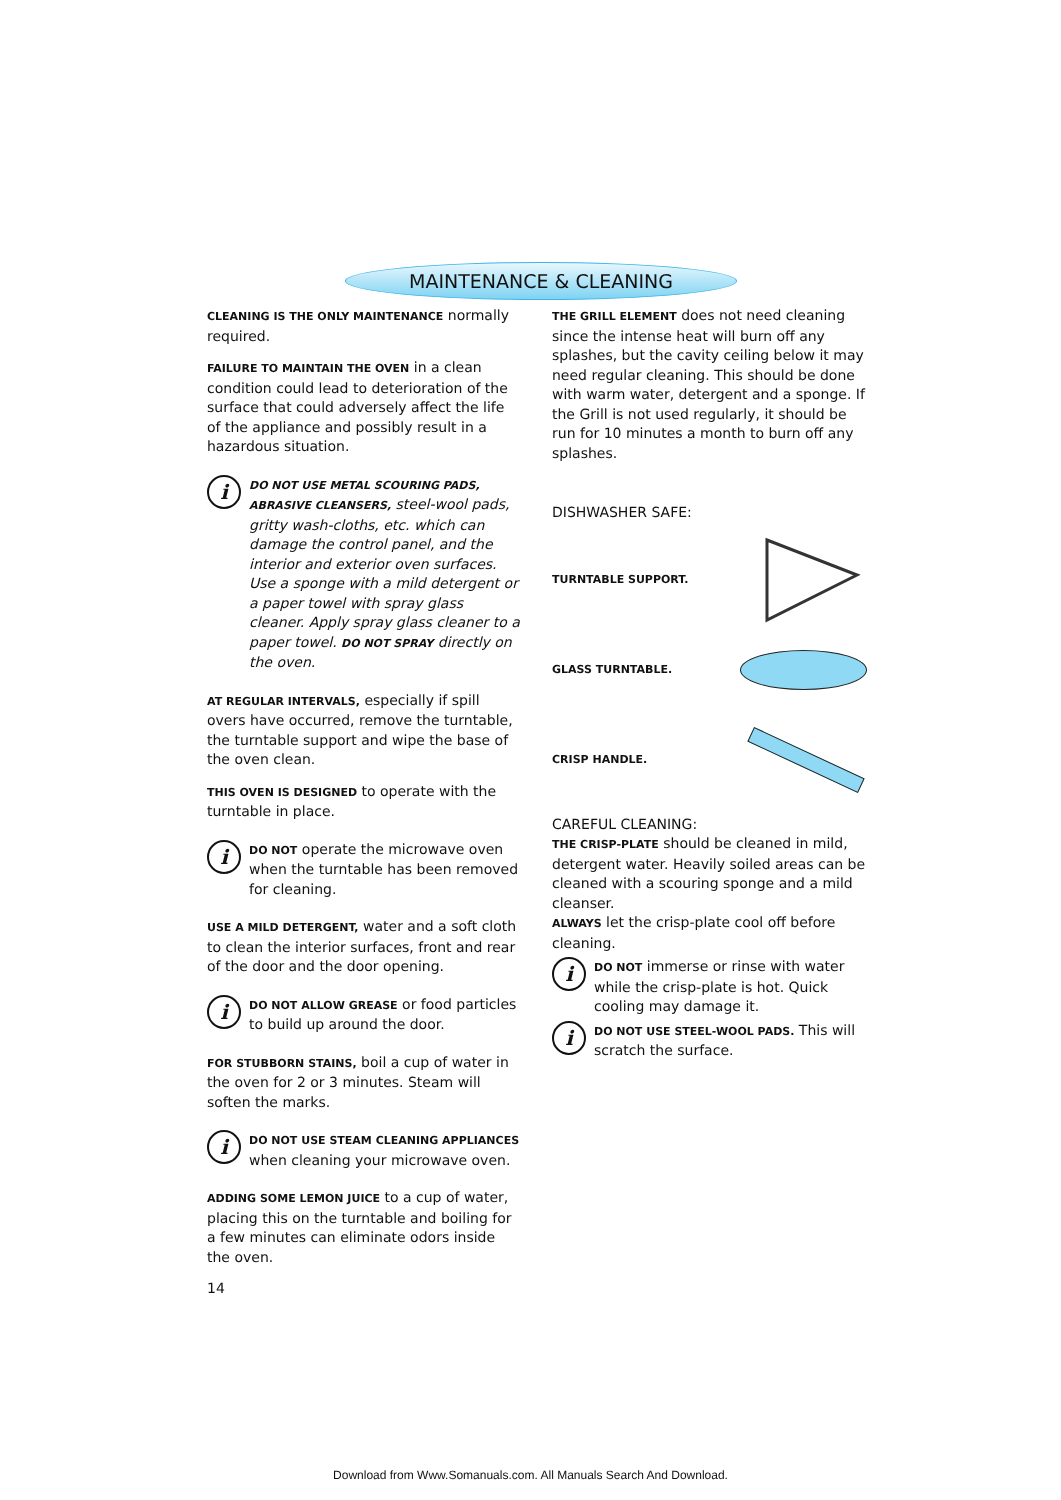MAINTENANCE & CLEANING
CLEANING IS THE ONLY MAINTENANCE normally required.
FAILURE TO MAINTAIN THE OVEN in a clean condition could lead to deterioration of the surface that could adversely affect the life of the appliance and possibly result in a hazardous situation.
i
DO NOT USE METAL SCOURING PADS, ABRASIVE CLEANSERS, steel-wool pads, gritty wash-cloths, etc. which can damage the control panel, and the interior and exterior oven surfaces. Use a sponge with a mild detergent or a paper towel with spray glass cleaner. Apply spray glass cleaner to a paper towel. DO NOT SPRAY directly on the oven.
AT REGULAR INTERVALS, especially if spill overs have occurred, remove the turntable, the turntable support and wipe the base of the oven clean.
THIS OVEN IS DESIGNED to operate with the turntable in place.
i
DO NOT operate the microwave oven when the turntable has been removed for cleaning.
USE A MILD DETERGENT, water and a soft cloth to clean the interior surfaces, front and rear of the door and the door opening.
i
DO NOT ALLOW GREASE or food particles to build up around the door.
FOR STUBBORN STAINS, boil a cup of water in the oven for 2 or 3 minutes. Steam will soften the marks.
i
DO NOT USE STEAM CLEANING APPLIANCES when cleaning your microwave oven.
ADDING SOME LEMON JUICE to a cup of water, placing this on the turntable and boiling for a few minutes can eliminate odors inside the oven.
14
THE GRILL ELEMENT does not need cleaning since the intense heat will burn off any splashes, but the cavity ceiling below it may need regular cleaning. This should be done with warm water, detergent and a sponge. If the Grill is not used regularly, it should be run for 10 minutes a month to burn off any splashes.
DISHWASHER SAFE:
TURNTABLE SUPPORT.
GLASS TURNTABLE.
CRISP HANDLE.
CAREFUL CLEANING:
THE CRISP-PLATE should be cleaned in mild, detergent water. Heavily soiled areas can be cleaned with a scouring sponge and a mild cleanser.
ALWAYS let the crisp-plate cool off before cleaning.
i
DO NOT immerse or rinse with water while the crisp-plate is hot. Quick cooling may damage it.
i
DO NOT USE STEEL-WOOL PADS. This will scratch the surface.
Download from Www.Somanuals.com. All Manuals Search And Download.